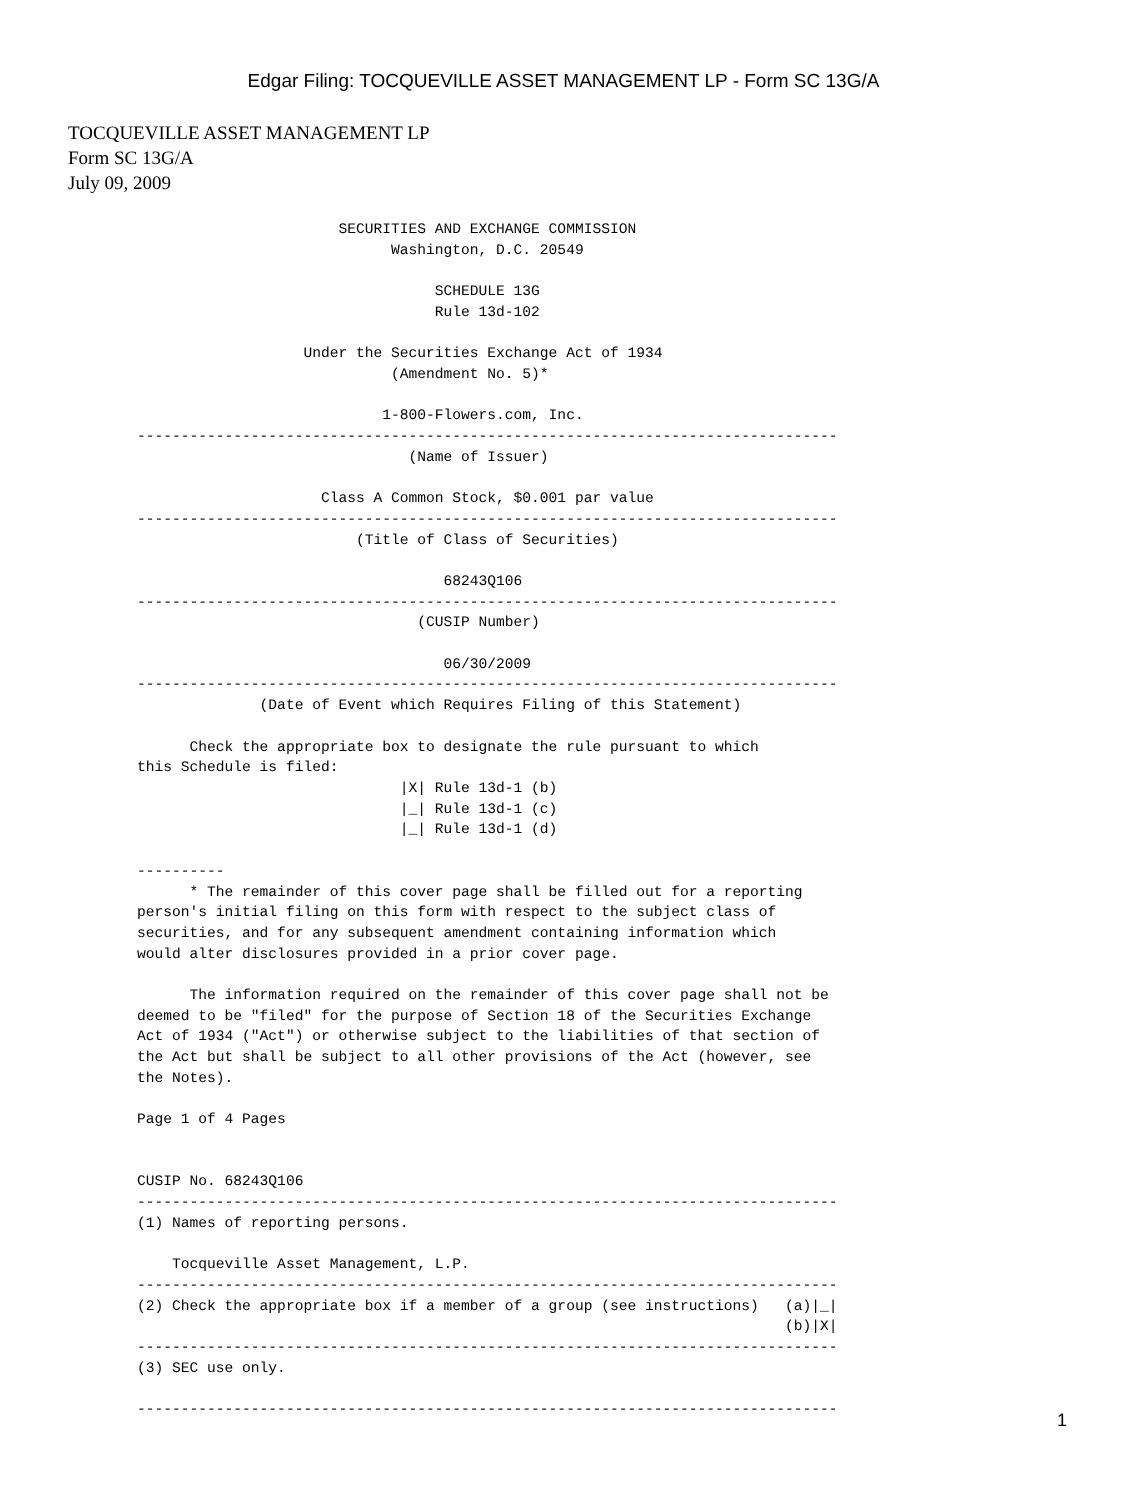Edgar Filing: TOCQUEVILLE ASSET MANAGEMENT LP - Form SC 13G/A
TOCQUEVILLE ASSET MANAGEMENT LP
Form SC 13G/A
July 09, 2009
                       SECURITIES AND EXCHANGE COMMISSION
                             Washington, D.C. 20549

                                  SCHEDULE 13G
                                  Rule 13d-102

                   Under the Securities Exchange Act of 1934
                             (Amendment No. 5)*

                            1-800-Flowers.com, Inc.
--------------------------------------------------------------------------------
                               (Name of Issuer)

                     Class A Common Stock, $0.001 par value
--------------------------------------------------------------------------------
                         (Title of Class of Securities)

                                   68243Q106
--------------------------------------------------------------------------------
                                (CUSIP Number)

                                   06/30/2009
--------------------------------------------------------------------------------
              (Date of Event which Requires Filing of this Statement)

      Check the appropriate box to designate the rule pursuant to which
this Schedule is filed:
                              |X| Rule 13d-1 (b)
                              |_| Rule 13d-1 (c)
                              |_| Rule 13d-1 (d)

----------
      * The remainder of this cover page shall be filled out for a reporting
person's initial filing on this form with respect to the subject class of
securities, and for any subsequent amendment containing information which
would alter disclosures provided in a prior cover page.

      The information required on the remainder of this cover page shall not be
deemed to be "filed" for the purpose of Section 18 of the Securities Exchange
Act of 1934 ("Act") or otherwise subject to the liabilities of that section of
the Act but shall be subject to all other provisions of the Act (however, see
the Notes).

Page 1 of 4 Pages


CUSIP No. 68243Q106
--------------------------------------------------------------------------------
(1) Names of reporting persons.

    Tocqueville Asset Management, L.P.
--------------------------------------------------------------------------------
(2) Check the appropriate box if a member of a group (see instructions)   (a)|_|
                                                                          (b)|X|
--------------------------------------------------------------------------------
(3) SEC use only.

--------------------------------------------------------------------------------
1